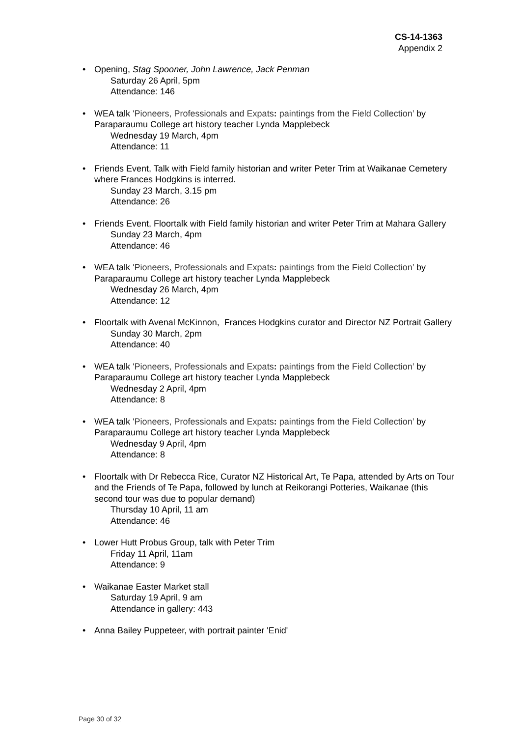CS-14-1363
Appendix 2
• Opening, Stag Spooner, John Lawrence, Jack Penman
Saturday 26 April, 5pm
Attendance: 146
• WEA talk 'Pioneers, Professionals and Expats: paintings from the Field Collection’ by Paraparaumu College art history teacher Lynda Mapplebeck
Wednesday 19 March, 4pm
Attendance: 11
• Friends Event, Talk with Field family historian and writer Peter Trim at Waikanae Cemetery where Frances Hodgkins is interred.
Sunday 23 March, 3.15 pm
Attendance: 26
• Friends Event, Floortalk with Field family historian and writer Peter Trim at Mahara Gallery
Sunday 23 March, 4pm
Attendance: 46
• WEA talk 'Pioneers, Professionals and Expats: paintings from the Field Collection’ by Paraparaumu College art history teacher Lynda Mapplebeck
Wednesday 26 March, 4pm
Attendance: 12
• Floortalk with Avenal McKinnon, Frances Hodgkins curator and Director NZ Portrait Gallery
Sunday 30 March, 2pm
Attendance: 40
• WEA talk 'Pioneers, Professionals and Expats: paintings from the Field Collection’ by Paraparaumu College art history teacher Lynda Mapplebeck
Wednesday 2 April, 4pm
Attendance: 8
• WEA talk 'Pioneers, Professionals and Expats: paintings from the Field Collection’ by Paraparaumu College art history teacher Lynda Mapplebeck
Wednesday 9 April, 4pm
Attendance: 8
• Floortalk with Dr Rebecca Rice, Curator NZ Historical Art, Te Papa, attended by Arts on Tour and the Friends of Te Papa, followed by lunch at Reikorangi Potteries, Waikanae (this second tour was due to popular demand)
Thursday 10 April, 11 am
Attendance: 46
• Lower Hutt Probus Group, talk with Peter Trim
Friday 11 April, 11am
Attendance: 9
• Waikanae Easter Market stall
Saturday 19 April, 9 am
Attendance in gallery: 443
• Anna Bailey Puppeteer, with portrait painter 'Enid'
Page 30 of 32